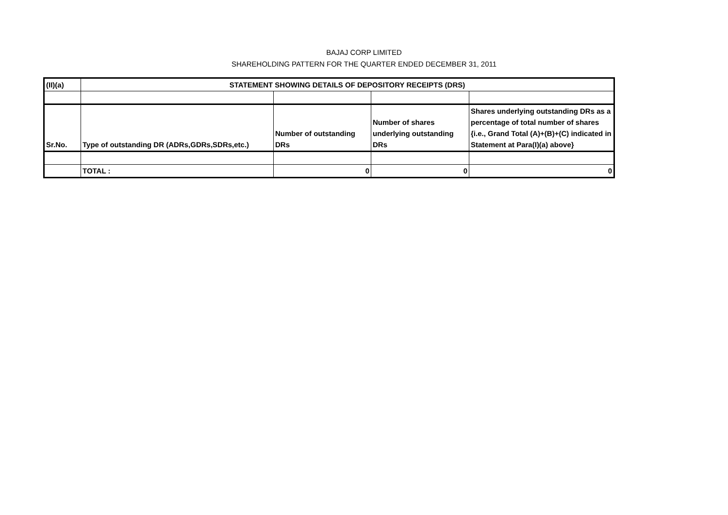BAJAJ CORP LIMITED
SHAREHOLDING PATTERN FOR THE QUARTER ENDED DECEMBER 31, 2011
| (II)(a) | STATEMENT SHOWING DETAILS OF DEPOSITORY RECEIPTS (DRS) | | | |
| --- | --- | --- | --- | --- |
| Sr.No. | Type of outstanding DR (ADRs,GDRs,SDRs,etc.) | Number of outstanding DRs | Number of shares underlying outstanding DRs | Shares underlying outstanding DRs as a percentage of total number of shares {i.e., Grand Total (A)+(B)+(C) indicated in Statement at Para(I)(a) above} |
| | TOTAL : | 0 | 0 | 0 |